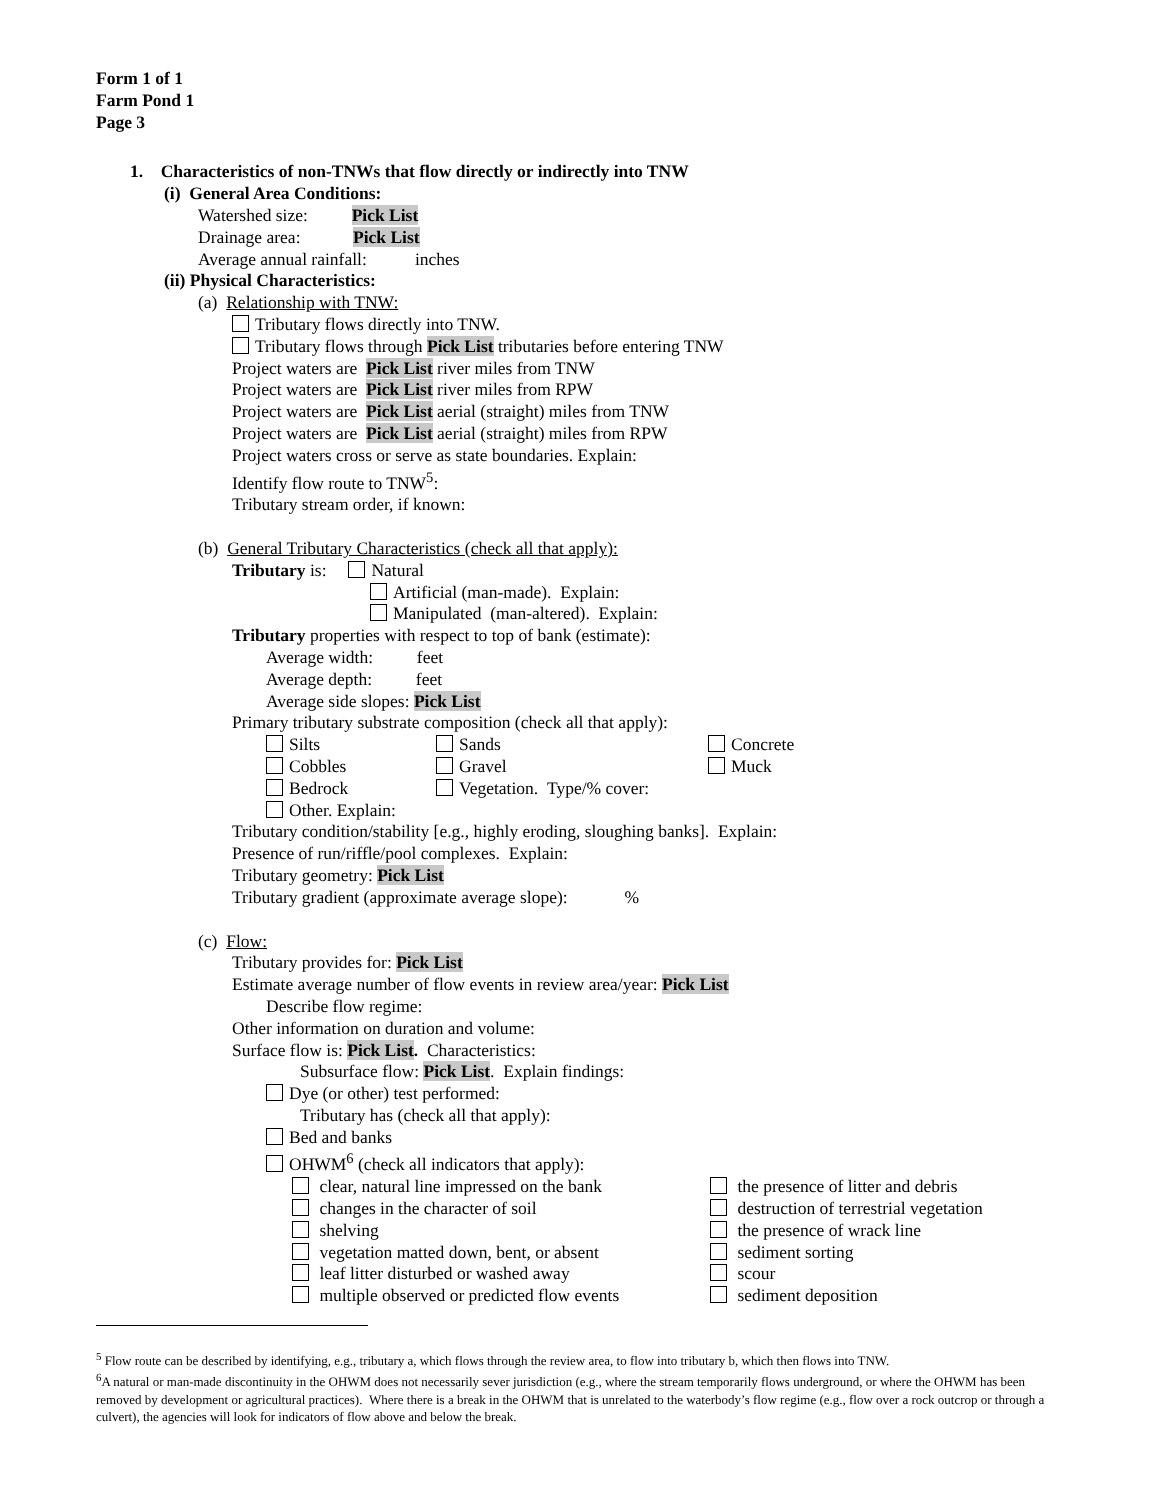Form 1 of 1
Farm Pond 1
Page 3
1. Characteristics of non-TNWs that flow directly or indirectly into TNW
(i) General Area Conditions:
Watershed size: Pick List
Drainage area: Pick List
Average annual rainfall: inches
(ii) Physical Characteristics:
(a) Relationship with TNW:
Tributary flows directly into TNW.
Tributary flows through Pick List tributaries before entering TNW
Project waters are Pick List river miles from TNW
Project waters are Pick List river miles from RPW
Project waters are Pick List aerial (straight) miles from TNW
Project waters are Pick List aerial (straight) miles from RPW
Project waters cross or serve as state boundaries. Explain:
Identify flow route to TNW<sup>5</sup>:
Tributary stream order, if known:
(b) General Tributary Characteristics (check all that apply):
Tributary is: Natural
Artificial (man-made). Explain:
Manipulated (man-altered). Explain:
Tributary properties with respect to top of bank (estimate):
Average width: feet
Average depth: feet
Average side slopes: Pick List
Primary tributary substrate composition (check all that apply):
Silts Sands Concrete
Cobbles Gravel Muck
Bedrock Vegetation. Type/% cover:
Other. Explain:
Tributary condition/stability [e.g., highly eroding, sloughing banks]. Explain:
Presence of run/riffle/pool complexes. Explain:
Tributary geometry: Pick List
Tributary gradient (approximate average slope): %
(c) Flow:
Tributary provides for: Pick List
Estimate average number of flow events in review area/year: Pick List
Describe flow regime:
Other information on duration and volume:
Surface flow is: Pick List. Characteristics:
Subsurface flow: Pick List. Explain findings:
Dye (or other) test performed:
Tributary has (check all that apply):
Bed and banks
OHWM<sup>6</sup> (check all indicators that apply):
clear, natural line impressed on the bank the presence of litter and debris
changes in the character of soil destruction of terrestrial vegetation
shelving the presence of wrack line
vegetation matted down, bent, or absent sediment sorting
leaf litter disturbed or washed away scour
multiple observed or predicted flow events sediment deposition
<sup>5</sup> Flow route can be described by identifying, e.g., tributary a, which flows through the review area, to flow into tributary b, which then flows into TNW.
<sup>6</sup> A natural or man-made discontinuity in the OHWM does not necessarily sever jurisdiction (e.g., where the stream temporarily flows underground, or where the OHWM has been removed by development or agricultural practices). Where there is a break in the OHWM that is unrelated to the waterbody’s flow regime (e.g., flow over a rock outcrop or through a culvert), the agencies will look for indicators of flow above and below the break.